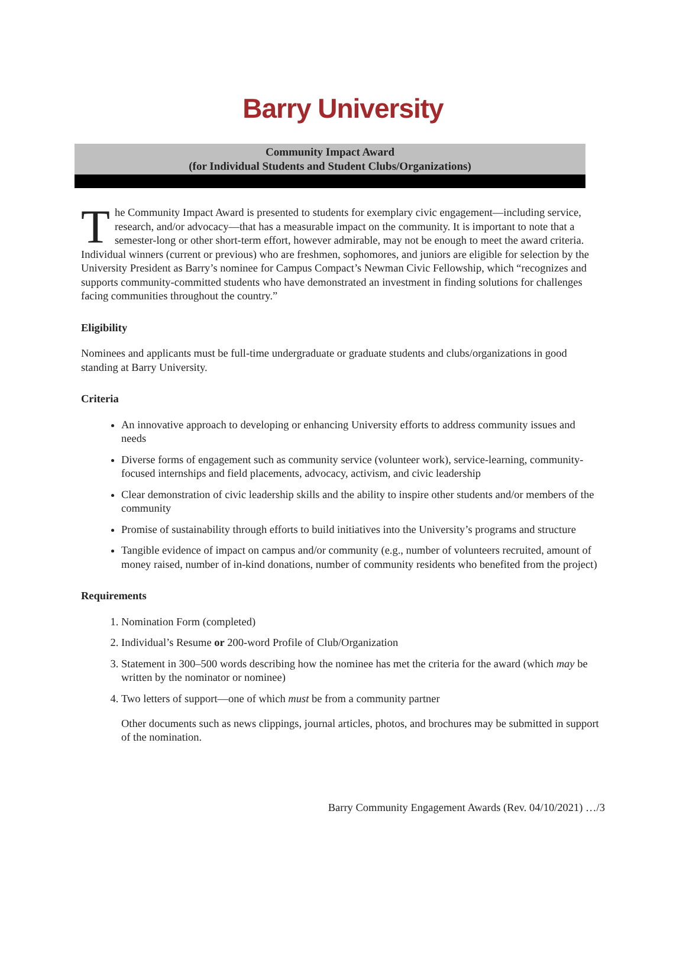Barry University
Community Impact Award
(for Individual Students and Student Clubs/Organizations)
The Community Impact Award is presented to students for exemplary civic engagement—including service, research, and/or advocacy—that has a measurable impact on the community. It is important to note that a semester-long or other short-term effort, however admirable, may not be enough to meet the award criteria. Individual winners (current or previous) who are freshmen, sophomores, and juniors are eligible for selection by the University President as Barry’s nominee for Campus Compact’s Newman Civic Fellowship, which “recognizes and supports community-committed students who have demonstrated an investment in finding solutions for challenges facing communities throughout the country.”
Eligibility
Nominees and applicants must be full-time undergraduate or graduate students and clubs/organizations in good standing at Barry University.
Criteria
An innovative approach to developing or enhancing University efforts to address community issues and needs
Diverse forms of engagement such as community service (volunteer work), service-learning, community-focused internships and field placements, advocacy, activism, and civic leadership
Clear demonstration of civic leadership skills and the ability to inspire other students and/or members of the community
Promise of sustainability through efforts to build initiatives into the University’s programs and structure
Tangible evidence of impact on campus and/or community (e.g., number of volunteers recruited, amount of money raised, number of in-kind donations, number of community residents who benefited from the project)
Requirements
1. Nomination Form (completed)
2. Individual’s Resume or 200-word Profile of Club/Organization
3. Statement in 300–500 words describing how the nominee has met the criteria for the award (which may be written by the nominator or nominee)
4. Two letters of support—one of which must be from a community partner
Other documents such as news clippings, journal articles, photos, and brochures may be submitted in support of the nomination.
Barry Community Engagement Awards (Rev. 04/10/2021) …/3